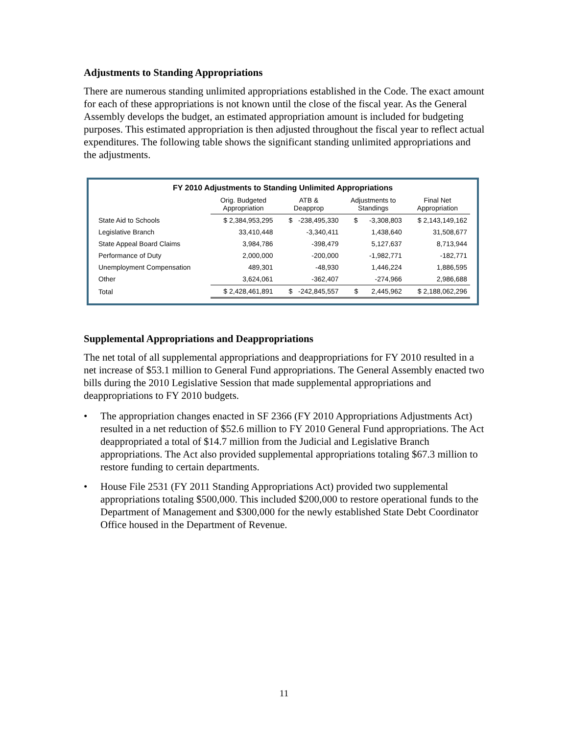Adjustments to Standing Appropriations
There are numerous standing unlimited appropriations established in the Code. The exact amount for each of these appropriations is not known until the close of the fiscal year. As the General Assembly develops the budget, an estimated appropriation amount is included for budgeting purposes. This estimated appropriation is then adjusted throughout the fiscal year to reflect actual expenditures. The following table shows the significant standing unlimited appropriations and the adjustments.
FY 2010 Adjustments to Standing Unlimited Appropriations
| | Orig. Budgeted Appropriation | ATB & Deapprop | Adjustments to Standings | Final Net Appropriation |
| --- | --- | --- | --- | --- |
| State Aid to Schools | $ 2,384,953,295 | $ -238,495,330 | $ -3,308,803 | $ 2,143,149,162 |
| Legislative Branch | 33,410,448 | -3,340,411 | 1,438,640 | 31,508,677 |
| State Appeal Board Claims | 3,984,786 | -398,479 | 5,127,637 | 8,713,944 |
| Performance of Duty | 2,000,000 | -200,000 | -1,982,771 | -182,771 |
| Unemployment Compensation | 489,301 | -48,930 | 1,446,224 | 1,886,595 |
| Other | 3,624,061 | -362,407 | -274,966 | 2,986,688 |
| Total | $ 2,428,461,891 | $ -242,845,557 | $ 2,445,962 | $ 2,188,062,296 |
Supplemental Appropriations and Deappropriations
The net total of all supplemental appropriations and deappropriations for FY 2010 resulted in a net increase of $53.1 million to General Fund appropriations. The General Assembly enacted two bills during the 2010 Legislative Session that made supplemental appropriations and deappropriations to FY 2010 budgets.
• The appropriation changes enacted in SF 2366 (FY 2010 Appropriations Adjustments Act) resulted in a net reduction of $52.6 million to FY 2010 General Fund appropriations. The Act deappropriated a total of $14.7 million from the Judicial and Legislative Branch appropriations. The Act also provided supplemental appropriations totaling $67.3 million to restore funding to certain departments.
• House File 2531 (FY 2011 Standing Appropriations Act) provided two supplemental appropriations totaling $500,000. This included $200,000 to restore operational funds to the Department of Management and $300,000 for the newly established State Debt Coordinator Office housed in the Department of Revenue.
11